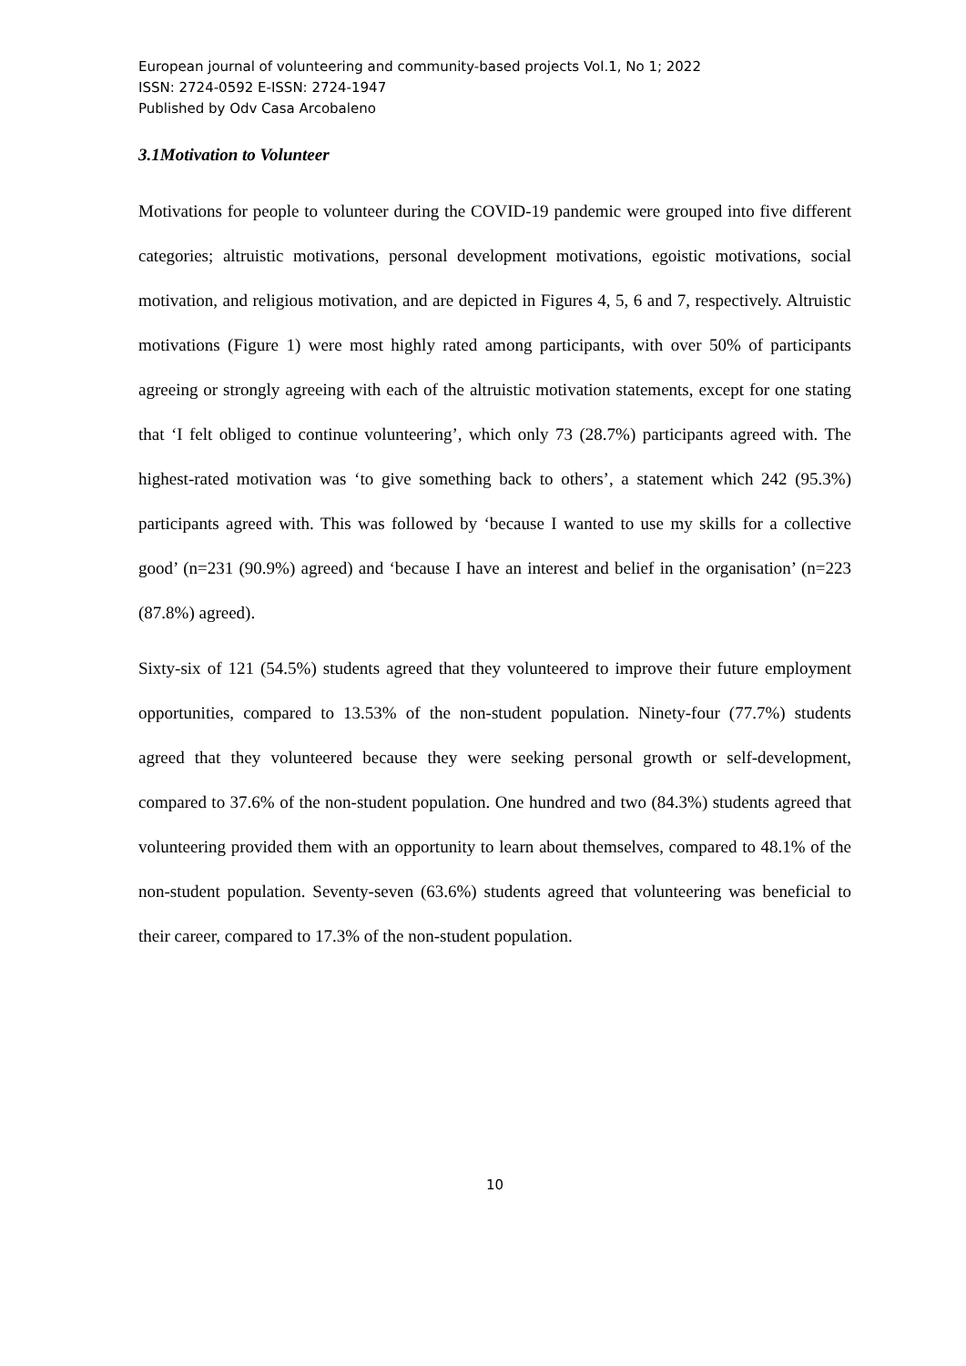European journal of volunteering and community-based projects Vol.1, No 1; 2022
ISSN: 2724-0592 E-ISSN: 2724-1947
Published by Odv Casa Arcobaleno
3.1Motivation to Volunteer
Motivations for people to volunteer during the COVID-19 pandemic were grouped into five different categories; altruistic motivations, personal development motivations, egoistic motivations, social motivation, and religious motivation, and are depicted in Figures 4, 5, 6 and 7, respectively. Altruistic motivations (Figure 1) were most highly rated among participants, with over 50% of participants agreeing or strongly agreeing with each of the altruistic motivation statements, except for one stating that ‘I felt obliged to continue volunteering’, which only 73 (28.7%) participants agreed with. The highest-rated motivation was ‘to give something back to others’, a statement which 242 (95.3%) participants agreed with. This was followed by ‘because I wanted to use my skills for a collective good’ (n=231 (90.9%) agreed) and ‘because I have an interest and belief in the organisation’ (n=223 (87.8%) agreed).
Sixty-six of 121 (54.5%) students agreed that they volunteered to improve their future employment opportunities, compared to 13.53% of the non-student population. Ninety-four (77.7%) students agreed that they volunteered because they were seeking personal growth or self-development, compared to 37.6% of the non-student population. One hundred and two (84.3%) students agreed that volunteering provided them with an opportunity to learn about themselves, compared to 48.1% of the non-student population. Seventy-seven (63.6%) students agreed that volunteering was beneficial to their career, compared to 17.3% of the non-student population.
10